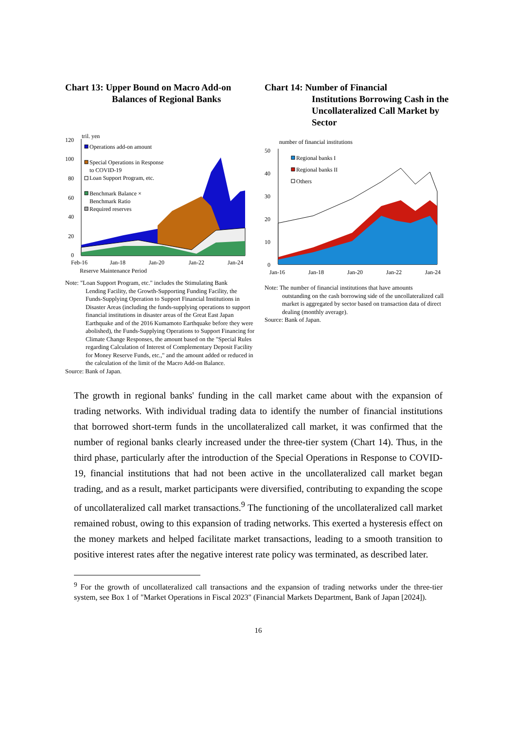Chart 13: Upper Bound on Macro Add-on
Balances of Regional Banks
tril. yen
120
100
80
60
40
20
0
Operations add-on amount
Special Operations in Response
to COVID-19
Loan Support Program, etc.
Benchmark Balance ×
Benchmark Ratio
Required reserves
Feb-16
Jan-18
Jan-20
Jan-22
Jan-24
Reserve Maintenance Period
Note: "Loan Support Program, etc." includes the Stimulating Bank
Lending Facility, the Growth-Supporting Funding Facility, the Funds-Supplying Operation to Support Financial Institutions in Disaster Areas (including the funds-supplying operations to support financial institutions in disaster areas of the Great East Japan Earthquake and of the 2016 Kumamoto Earthquake before they were abolished), the Funds-Supplying Operations to Support Financing for Climate Change Responses, the amount based on the "Special Rules regarding Calculation of Interest of Complementary Deposit Facility for Money Reserve Funds, etc.," and the amount added or reduced in the calculation of the limit of the Macro Add-on Balance.
Source: Bank of Japan.
Chart 14: Number of Financial
Institutions Borrowing Cash in the Uncollateralized Call Market by Sector
number of financial institutions
50
40
30
20
10
0
Regional banks I
Regional banks II
Others
Jan-16
Jan-18
Jan-20
Jan-22
Jan-24
Note: The number of financial institutions that have amounts
outstanding on the cash borrowing side of the uncollateralized call market is aggregated by sector based on transaction data of direct dealing (monthly average).
Source: Bank of Japan.
The growth in regional banks' funding in the call market came about with the expansion of trading networks. With individual trading data to identify the number of financial institutions that borrowed short-term funds in the uncollateralized call market, it was confirmed that the number of regional banks clearly increased under the three-tier system (Chart 14). Thus, in the third phase, particularly after the introduction of the Special Operations in Response to COVID-19, financial institutions that had not been active in the uncollateralized call market began trading, and as a result, market participants were diversified, contributing to expanding the scope of uncollateralized call market transactions.<sup>9</sup> The functioning of the uncollateralized call market remained robust, owing to this expansion of trading networks. This exerted a hysteresis effect on the money markets and helped facilitate market transactions, leading to a smooth transition to positive interest rates after the negative interest rate policy was terminated, as described later.
<sup>9</sup> For the growth of uncollateralized call transactions and the expansion of trading networks under the three-tier system, see Box 1 of "Market Operations in Fiscal 2023" (Financial Markets Department, Bank of Japan [2024]).
16